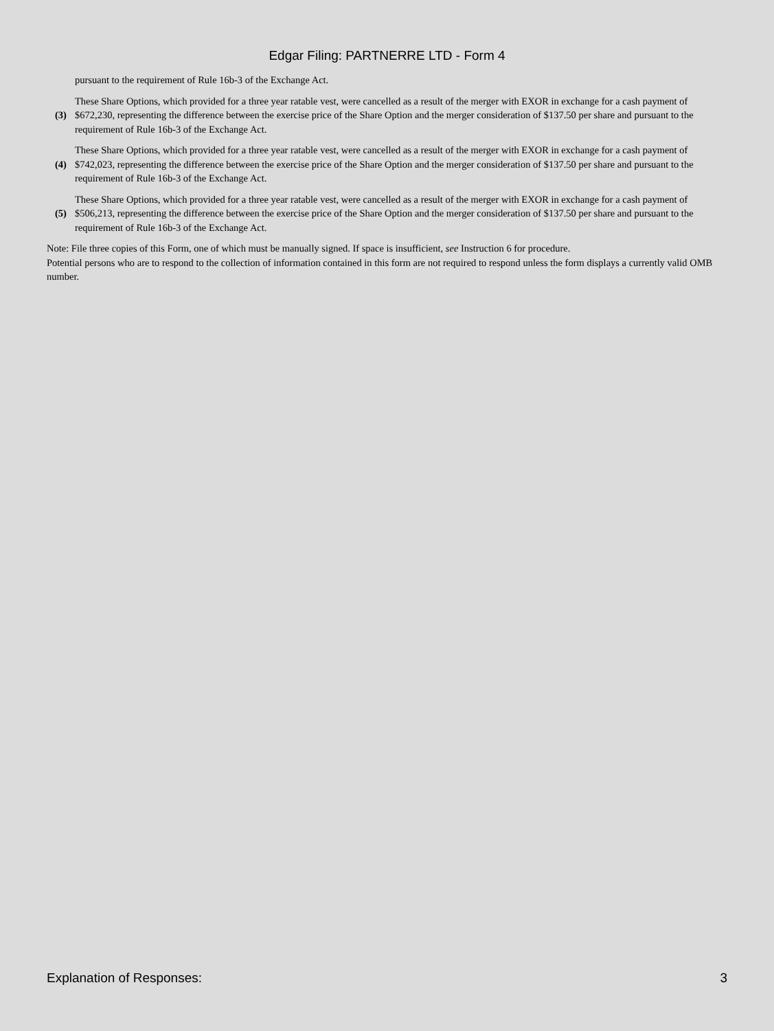Edgar Filing: PARTNERRE LTD - Form 4
pursuant to the requirement of Rule 16b-3 of the Exchange Act.
(3)
These Share Options, which provided for a three year ratable vest, were cancelled as a result of the merger with EXOR in exchange for a cash payment of $672,230, representing the difference between the exercise price of the Share Option and the merger consideration of $137.50 per share and pursuant to the requirement of Rule 16b-3 of the Exchange Act.
(4)
These Share Options, which provided for a three year ratable vest, were cancelled as a result of the merger with EXOR in exchange for a cash payment of $742,023, representing the difference between the exercise price of the Share Option and the merger consideration of $137.50 per share and pursuant to the requirement of Rule 16b-3 of the Exchange Act.
(5)
These Share Options, which provided for a three year ratable vest, were cancelled as a result of the merger with EXOR in exchange for a cash payment of $506,213, representing the difference between the exercise price of the Share Option and the merger consideration of $137.50 per share and pursuant to the requirement of Rule 16b-3 of the Exchange Act.
Note: File three copies of this Form, one of which must be manually signed. If space is insufficient, see Instruction 6 for procedure.
Potential persons who are to respond to the collection of information contained in this form are not required to respond unless the form displays a currently valid OMB number.
Explanation of Responses: 3